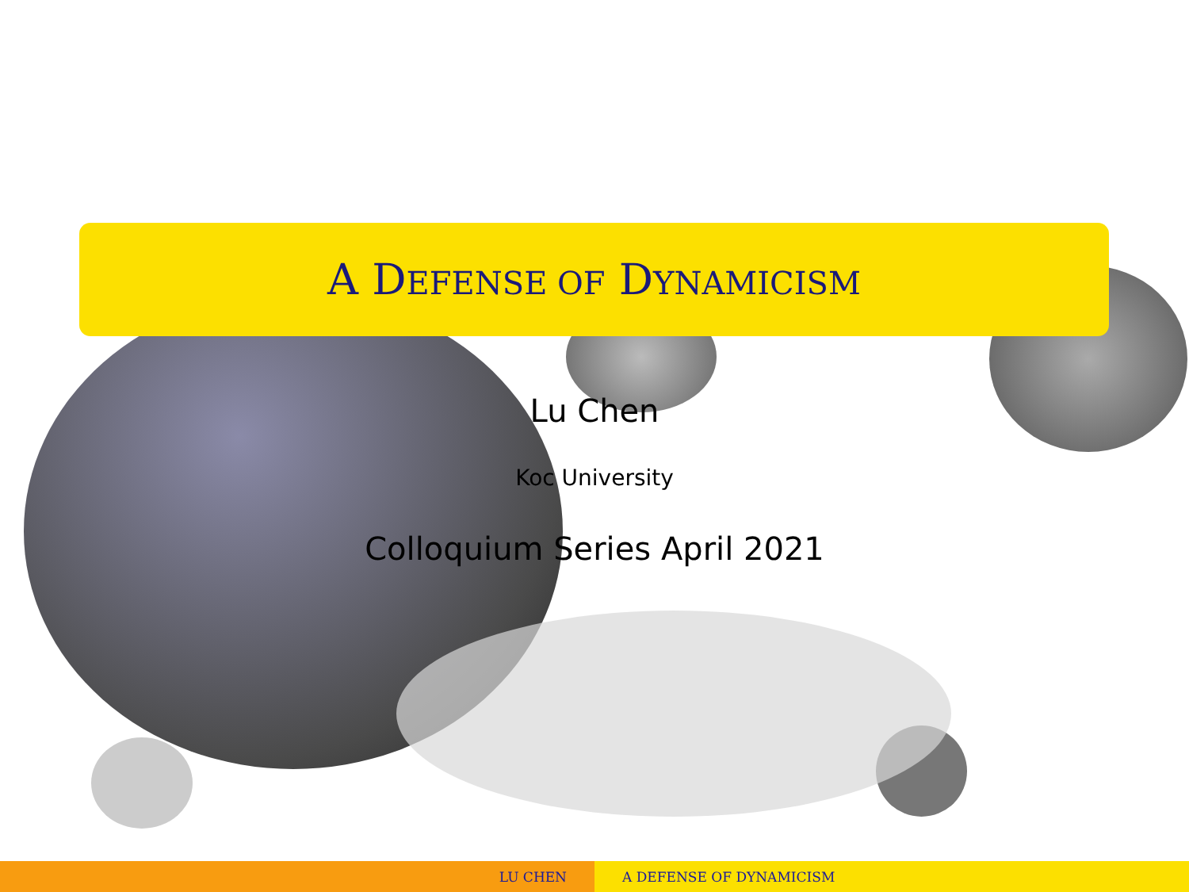A DEFENSE OF DYNAMICISM
Lu Chen
Koc University
Colloquium Series April 2021
LU CHEN A DEFENSE OF DYNAMICISM